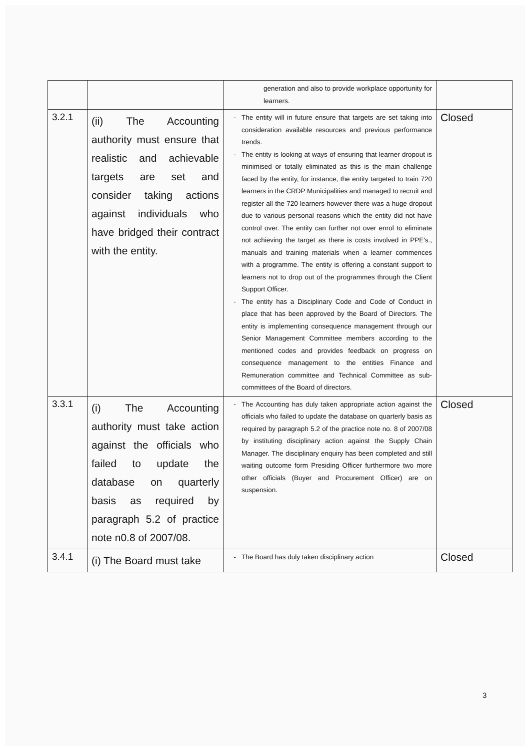| | | generation and also to provide workplace opportunity for learners. | |
| 3.2.1 | (ii) The Accounting authority must ensure that realistic and achievable targets are set and consider taking actions against individuals who have bridged their contract with the entity. | The entity will in future ensure that targets are set taking into consideration available resources and previous performance trends. The entity is looking at ways of ensuring that learner dropout is minimised or totally eliminated as this is the main challenge faced by the entity, for instance, the entity targeted to train 720 learners in the CRDP Municipalities and managed to recruit and register all the 720 learners however there was a huge dropout due to various personal reasons which the entity did not have control over. The entity can further not over enrol to eliminate not achieving the target as there is costs involved in PPE's., manuals and training materials when a learner commences with a programme. The entity is offering a constant support to learners not to drop out of the programmes through the Client Support Officer. The entity has a Disciplinary Code and Code of Conduct in place that has been approved by the Board of Directors. The entity is implementing consequence management through our Senior Management Committee members according to the mentioned codes and provides feedback on progress on consequence management to the entities Finance and Remuneration committee and Technical Committee as sub-committees of the Board of directors. | Closed |
| 3.3.1 | (i) The Accounting authority must take action against the officials who failed to update the database on quarterly basis as required by paragraph 5.2 of practice note n0.8 of 2007/08. | The Accounting has duly taken appropriate action against the officials who failed to update the database on quarterly basis as required by paragraph 5.2 of the practice note no. 8 of 2007/08 by instituting disciplinary action against the Supply Chain Manager. The disciplinary enquiry has been completed and still waiting outcome form Presiding Officer furthermore two more other officials (Buyer and Procurement Officer) are on suspension. | Closed |
| 3.4.1 | (i) The Board must take | The Board has duly taken disciplinary action | Closed |
3